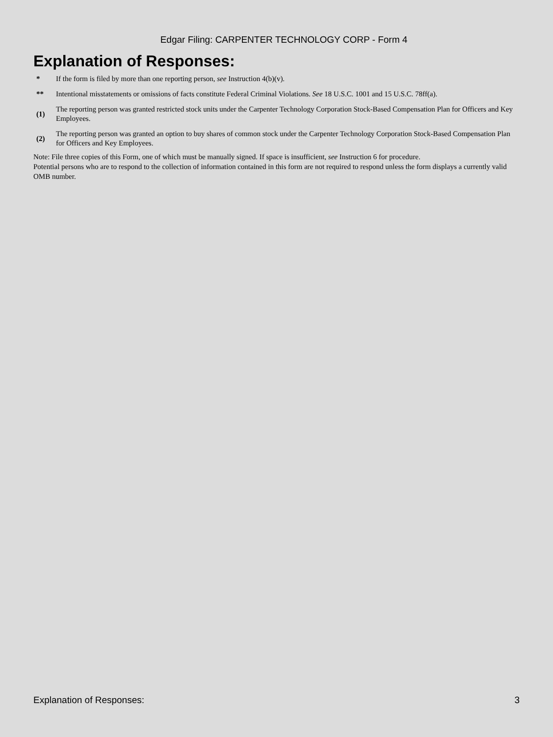Edgar Filing: CARPENTER TECHNOLOGY CORP - Form 4
Explanation of Responses:
| * | If the form is filed by more than one reporting person, see Instruction 4(b)(v). |
| ** | Intentional misstatements or omissions of facts constitute Federal Criminal Violations. See 18 U.S.C. 1001 and 15 U.S.C. 78ff(a). |
| (1) | The reporting person was granted restricted stock units under the Carpenter Technology Corporation Stock-Based Compensation Plan for Officers and Key Employees. |
| (2) | The reporting person was granted an option to buy shares of common stock under the Carpenter Technology Corporation Stock-Based Compensation Plan for Officers and Key Employees. |
Note: File three copies of this Form, one of which must be manually signed. If space is insufficient, see Instruction 6 for procedure.
Potential persons who are to respond to the collection of information contained in this form are not required to respond unless the form displays a currently valid OMB number.
Explanation of Responses: 3